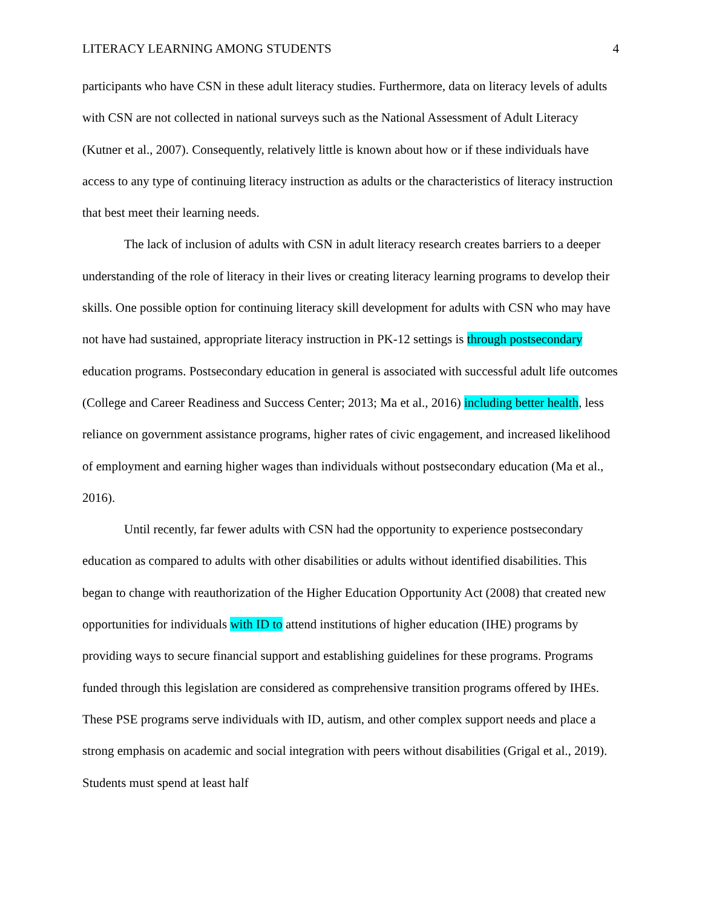LITERACY LEARNING AMONG STUDENTS 4
participants who have CSN in these adult literacy studies. Furthermore, data on literacy levels of adults with CSN are not collected in national surveys such as the National Assessment of Adult Literacy (Kutner et al., 2007). Consequently, relatively little is known about how or if these individuals have access to any type of continuing literacy instruction as adults or the characteristics of literacy instruction that best meet their learning needs.
The lack of inclusion of adults with CSN in adult literacy research creates barriers to a deeper understanding of the role of literacy in their lives or creating literacy learning programs to develop their skills. One possible option for continuing literacy skill development for adults with CSN who may have not have had sustained, appropriate literacy instruction in PK-12 settings is through postsecondary education programs. Postsecondary education in general is associated with successful adult life outcomes (College and Career Readiness and Success Center; 2013; Ma et al., 2016) including better health, less reliance on government assistance programs, higher rates of civic engagement, and increased likelihood of employment and earning higher wages than individuals without postsecondary education (Ma et al., 2016).
Until recently, far fewer adults with CSN had the opportunity to experience postsecondary education as compared to adults with other disabilities or adults without identified disabilities. This began to change with reauthorization of the Higher Education Opportunity Act (2008) that created new opportunities for individuals with ID to attend institutions of higher education (IHE) programs by providing ways to secure financial support and establishing guidelines for these programs. Programs funded through this legislation are considered as comprehensive transition programs offered by IHEs. These PSE programs serve individuals with ID, autism, and other complex support needs and place a strong emphasis on academic and social integration with peers without disabilities (Grigal et al., 2019). Students must spend at least half